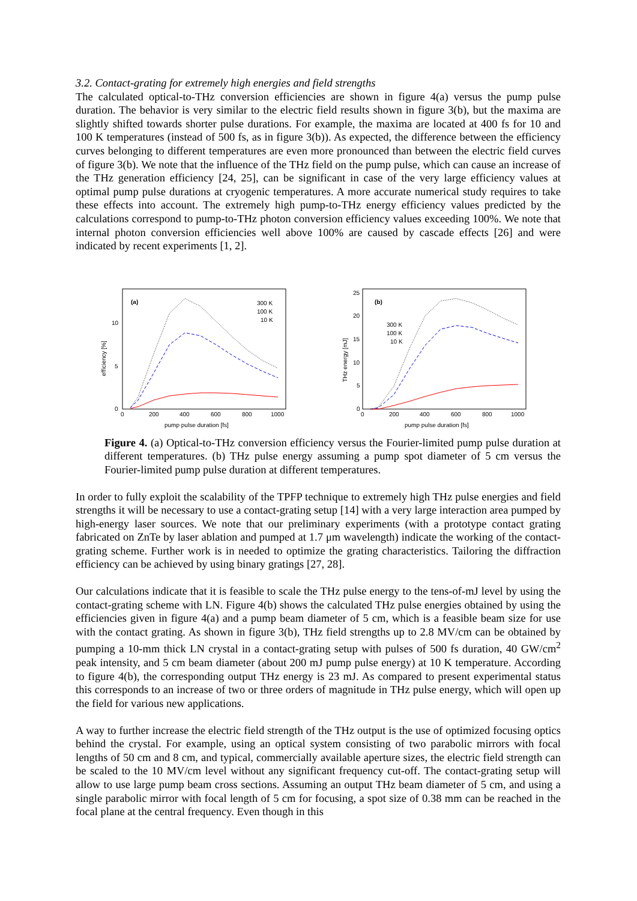3.2. Contact-grating for extremely high energies and field strengths
The calculated optical-to-THz conversion efficiencies are shown in figure 4(a) versus the pump pulse duration. The behavior is very similar to the electric field results shown in figure 3(b), but the maxima are slightly shifted towards shorter pulse durations. For example, the maxima are located at 400 fs for 10 and 100 K temperatures (instead of 500 fs, as in figure 3(b)). As expected, the difference between the efficiency curves belonging to different temperatures are even more pronounced than between the electric field curves of figure 3(b). We note that the influence of the THz field on the pump pulse, which can cause an increase of the THz generation efficiency [24, 25], can be significant in case of the very large efficiency values at optimal pump pulse durations at cryogenic temperatures. A more accurate numerical study requires to take these effects into account. The extremely high pump-to-THz energy efficiency values predicted by the calculations correspond to pump-to-THz photon conversion efficiency values exceeding 100%. We note that internal photon conversion efficiencies well above 100% are caused by cascade effects [26] and were indicated by recent experiments [1, 2].
(a)
efficiency [%]
0
5
10
0
200
400
600
800
1000
pump pulse duration [fs]
300 K
100 K
10 K
(b)
THz energy [mJ]
0
5
10
15
20
25
0
200
400
600
800
1000
pump pulse duration [fs]
300 K
100 K
10 K
Figure 4. (a) Optical-to-THz conversion efficiency versus the Fourier-limited pump pulse duration at different temperatures. (b) THz pulse energy assuming a pump spot diameter of 5 cm versus the Fourier-limited pump pulse duration at different temperatures.
In order to fully exploit the scalability of the TPFP technique to extremely high THz pulse energies and field strengths it will be necessary to use a contact-grating setup [14] with a very large interaction area pumped by high-energy laser sources. We note that our preliminary experiments (with a prototype contact grating fabricated on ZnTe by laser ablation and pumped at 1.7 μm wavelength) indicate the working of the contact-grating scheme. Further work is in needed to optimize the grating characteristics. Tailoring the diffraction efficiency can be achieved by using binary gratings [27, 28].
Our calculations indicate that it is feasible to scale the THz pulse energy to the tens-of-mJ level by using the contact-grating scheme with LN. Figure 4(b) shows the calculated THz pulse energies obtained by using the efficiencies given in figure 4(a) and a pump beam diameter of 5 cm, which is a feasible beam size for use with the contact grating. As shown in figure 3(b), THz field strengths up to 2.8 MV/cm can be obtained by pumping a 10-mm thick LN crystal in a contact-grating setup with pulses of 500 fs duration, 40 GW/cm<sup>2</sup> peak intensity, and 5 cm beam diameter (about 200 mJ pump pulse energy) at 10 K temperature. According to figure 4(b), the corresponding output THz energy is 23 mJ. As compared to present experimental status this corresponds to an increase of two or three orders of magnitude in THz pulse energy, which will open up the field for various new applications.
A way to further increase the electric field strength of the THz output is the use of optimized focusing optics behind the crystal. For example, using an optical system consisting of two parabolic mirrors with focal lengths of 50 cm and 8 cm, and typical, commercially available aperture sizes, the electric field strength can be scaled to the 10 MV/cm level without any significant frequency cut-off. The contact-grating setup will allow to use large pump beam cross sections. Assuming an output THz beam diameter of 5 cm, and using a single parabolic mirror with focal length of 5 cm for focusing, a spot size of 0.38 mm can be reached in the focal plane at the central frequency. Even though in this